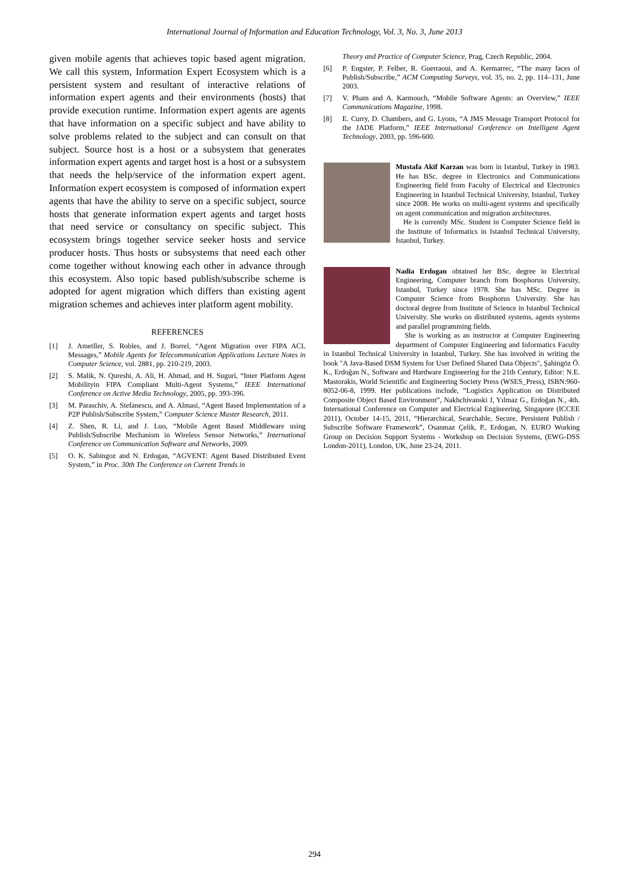International Journal of Information and Education Technology, Vol. 3, No. 3, June 2013
given mobile agents that achieves topic based agent migration. We call this system, Information Expert Ecosystem which is a persistent system and resultant of interactive relations of information expert agents and their environments (hosts) that provide execution runtime. Information expert agents are agents that have information on a specific subject and have ability to solve problems related to the subject and can consult on that subject. Source host is a host or a subsystem that generates information expert agents and target host is a host or a subsystem that needs the help/service of the information expert agent. Information expert ecosystem is composed of information expert agents that have the ability to serve on a specific subject, source hosts that generate information expert agents and target hosts that need service or consultancy on specific subject. This ecosystem brings together service seeker hosts and service producer hosts. Thus hosts or subsystems that need each other come together without knowing each other in advance through this ecosystem. Also topic based publish/subscribe scheme is adopted for agent migration which differs than existing agent migration schemes and achieves inter platform agent mobility.
REFERENCES
[1] J. Ametller, S. Robles, and J. Borrel, “Agent Migration over FIPA ACL Messages,” Mobile Agents for Telecommunication Applications Lecture Notes in Computer Science, vol. 2881, pp. 210-219, 2003.
[2] S. Malik, N. Qureshi, A. Ali, H. Ahmad, and H. Suguri, “Inter Platform Agent Mobilityin FIPA Compliant Multi-Agent Systems,” IEEE International Conference on Active Media Technology, 2005, pp. 393-396.
[3] M. Paraschiv, A. Stefanescu, and A. Almasi, “Agent Based Implementation of a P2P Publish/Subscribe System,” Computer Science Master Research, 2011.
[4] Z. Shen, R. Li, and J. Luo, “Mobile Agent Based Middleware using Publish/Subscribe Mechanism in Wireless Sensor Networks,” International Conference on Communication Software and Networks, 2009.
[5] O. K. Sahingoz and N. Erdogan, “AGVENT: Agent Based Distributed Event System,” in Proc. 30th The Conference on Current Trends in
Theory and Practice of Computer Science, Prag, Czech Republic, 2004.
[6] P. Eugster, P. Felber, R. Guerraoui, and A. Kermarrec, “The many faces of Publish/Subscribe,” ACM Computing Surveys, vol. 35, no. 2, pp. 114–131, June 2003.
[7] V. Pham and A. Karmouch, “Mobile Software Agents: an Overview,” IEEE Communications Magazine, 1998.
[8] E. Curry, D. Chambers, and G. Lyons, “A JMS Message Transport Protocol for the JADE Platform,” IEEE International Conference on Intelligent Agent Technology, 2003, pp. 596-600.
Mustafa Akif Karzan was born in Istanbul, Turkey in 1983. He has BSc. degree in Electronics and Communications Engineering field from Faculty of Electrical and Electronics Engineering in Istanbul Technical University, Istanbul, Turkey since 2008. He works on multi-agent systems and specifically on agent communication and migration architectures.
He is currently MSc. Student in Computer Science field in the Institute of Informatics in Istanbul Technical University, Istanbul, Turkey.
Nadia Erdogan obtained her BSc. degree in Electrical Engineering, Computer branch from Bosphorus University, Istanbul, Turkey since 1978. She has MSc. Degree in Computer Science from Bosphorus University. She has doctoral degree from Institute of Science in Istanbul Technical University. She works on distributed systems, agents systems and parallel programming fields.
She is working as an instructor at Computer Engineering department of Computer Engineering and Informatics Faculty in Istanbul Technical University in Istanbul, Turkey. She has involved in writing the book "A Java-Based DSM System for User Defined Shared Data Objects", Şahingöz Ö. K., Erdoğan N., Software and Hardware Engineering for the 21th Century, Editor: N.E. Mastorakis, World Scientific and Engineering Society Press (WSES_Press), ISBN:960-8052-06-8, 1999. Her publications include, “Logistics Application on Distributed Composite Object Based Environment”, Nakhchivanski J, Yılmaz G., Erdoğan N., 4th. International Conference on Computer and Electrical Engineering, Singapore (ICCEE 2011), October 14-15, 2011, “Hierarchical, Searchable, Secure, Persistent Publish / Subscribe Software Framework”, Osanmaz Çelik, P., Erdogan, N. EURO Working Group on Decision Support Systems - Workshop on Decision Systems, (EWG-DSS London-2011), London, UK, June 23-24, 2011.
294